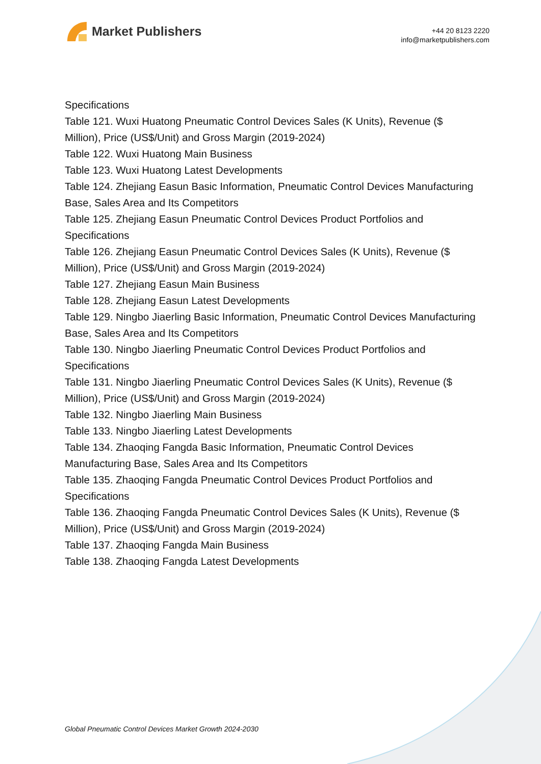Market Publishers
+44 20 8123 2220
info@marketpublishers.com
Specifications
Table 121. Wuxi Huatong Pneumatic Control Devices Sales (K Units), Revenue ($ Million), Price (US$/Unit) and Gross Margin (2019-2024)
Table 122. Wuxi Huatong Main Business
Table 123. Wuxi Huatong Latest Developments
Table 124. Zhejiang Easun Basic Information, Pneumatic Control Devices Manufacturing Base, Sales Area and Its Competitors
Table 125. Zhejiang Easun Pneumatic Control Devices Product Portfolios and Specifications
Table 126. Zhejiang Easun Pneumatic Control Devices Sales (K Units), Revenue ($ Million), Price (US$/Unit) and Gross Margin (2019-2024)
Table 127. Zhejiang Easun Main Business
Table 128. Zhejiang Easun Latest Developments
Table 129. Ningbo Jiaerling Basic Information, Pneumatic Control Devices Manufacturing Base, Sales Area and Its Competitors
Table 130. Ningbo Jiaerling Pneumatic Control Devices Product Portfolios and Specifications
Table 131. Ningbo Jiaerling Pneumatic Control Devices Sales (K Units), Revenue ($ Million), Price (US$/Unit) and Gross Margin (2019-2024)
Table 132. Ningbo Jiaerling Main Business
Table 133. Ningbo Jiaerling Latest Developments
Table 134. Zhaoqing Fangda Basic Information, Pneumatic Control Devices Manufacturing Base, Sales Area and Its Competitors
Table 135. Zhaoqing Fangda Pneumatic Control Devices Product Portfolios and Specifications
Table 136. Zhaoqing Fangda Pneumatic Control Devices Sales (K Units), Revenue ($ Million), Price (US$/Unit) and Gross Margin (2019-2024)
Table 137. Zhaoqing Fangda Main Business
Table 138. Zhaoqing Fangda Latest Developments
Global Pneumatic Control Devices Market Growth 2024-2030